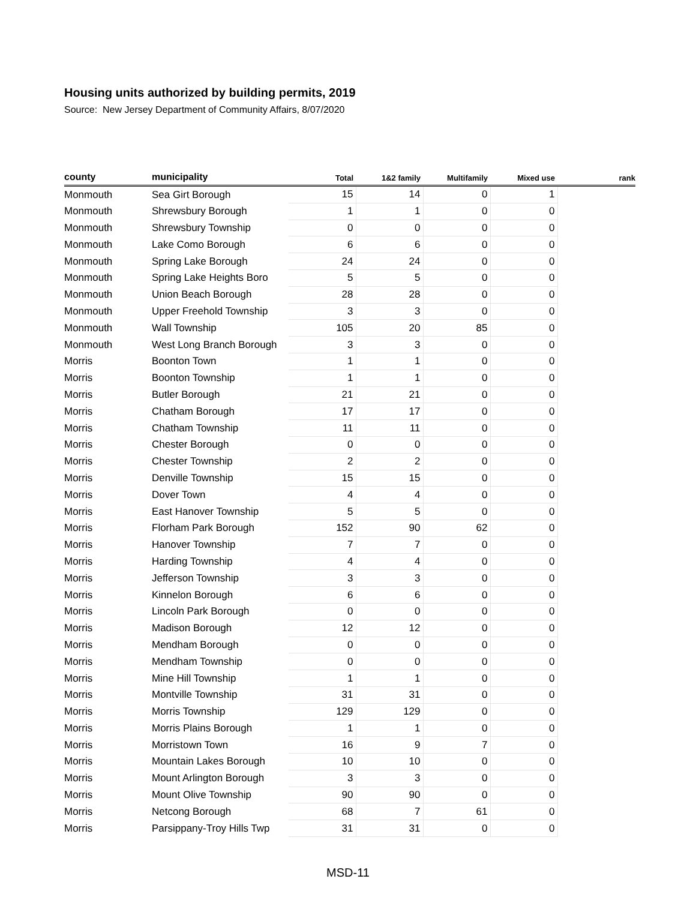Housing units authorized by building permits, 2019
Source: New Jersey Department of Community Affairs, 8/07/2020
| county | municipality | Total | 1&2 family | Multifamily | Mixed use | rank |
| --- | --- | --- | --- | --- | --- | --- |
| Monmouth | Sea Girt Borough | 15 | 14 | 0 | 1 | |
| Monmouth | Shrewsbury Borough | 1 | 1 | 0 | 0 | |
| Monmouth | Shrewsbury Township | 0 | 0 | 0 | 0 | |
| Monmouth | Lake Como Borough | 6 | 6 | 0 | 0 | |
| Monmouth | Spring Lake Borough | 24 | 24 | 0 | 0 | |
| Monmouth | Spring Lake Heights Boro | 5 | 5 | 0 | 0 | |
| Monmouth | Union Beach Borough | 28 | 28 | 0 | 0 | |
| Monmouth | Upper Freehold Township | 3 | 3 | 0 | 0 | |
| Monmouth | Wall Township | 105 | 20 | 85 | 0 | |
| Monmouth | West Long Branch Borough | 3 | 3 | 0 | 0 | |
| Morris | Boonton Town | 1 | 1 | 0 | 0 | |
| Morris | Boonton Township | 1 | 1 | 0 | 0 | |
| Morris | Butler Borough | 21 | 21 | 0 | 0 | |
| Morris | Chatham Borough | 17 | 17 | 0 | 0 | |
| Morris | Chatham Township | 11 | 11 | 0 | 0 | |
| Morris | Chester Borough | 0 | 0 | 0 | 0 | |
| Morris | Chester Township | 2 | 2 | 0 | 0 | |
| Morris | Denville Township | 15 | 15 | 0 | 0 | |
| Morris | Dover Town | 4 | 4 | 0 | 0 | |
| Morris | East Hanover Township | 5 | 5 | 0 | 0 | |
| Morris | Florham Park Borough | 152 | 90 | 62 | 0 | |
| Morris | Hanover Township | 7 | 7 | 0 | 0 | |
| Morris | Harding Township | 4 | 4 | 0 | 0 | |
| Morris | Jefferson Township | 3 | 3 | 0 | 0 | |
| Morris | Kinnelon Borough | 6 | 6 | 0 | 0 | |
| Morris | Lincoln Park Borough | 0 | 0 | 0 | 0 | |
| Morris | Madison Borough | 12 | 12 | 0 | 0 | |
| Morris | Mendham Borough | 0 | 0 | 0 | 0 | |
| Morris | Mendham Township | 0 | 0 | 0 | 0 | |
| Morris | Mine Hill Township | 1 | 1 | 0 | 0 | |
| Morris | Montville Township | 31 | 31 | 0 | 0 | |
| Morris | Morris Township | 129 | 129 | 0 | 0 | |
| Morris | Morris Plains Borough | 1 | 1 | 0 | 0 | |
| Morris | Morristown Town | 16 | 9 | 7 | 0 | |
| Morris | Mountain Lakes Borough | 10 | 10 | 0 | 0 | |
| Morris | Mount Arlington Borough | 3 | 3 | 0 | 0 | |
| Morris | Mount Olive Township | 90 | 90 | 0 | 0 | |
| Morris | Netcong Borough | 68 | 7 | 61 | 0 | |
| Morris | Parsippany-Troy Hills Twp | 31 | 31 | 0 | 0 | |
MSD-11